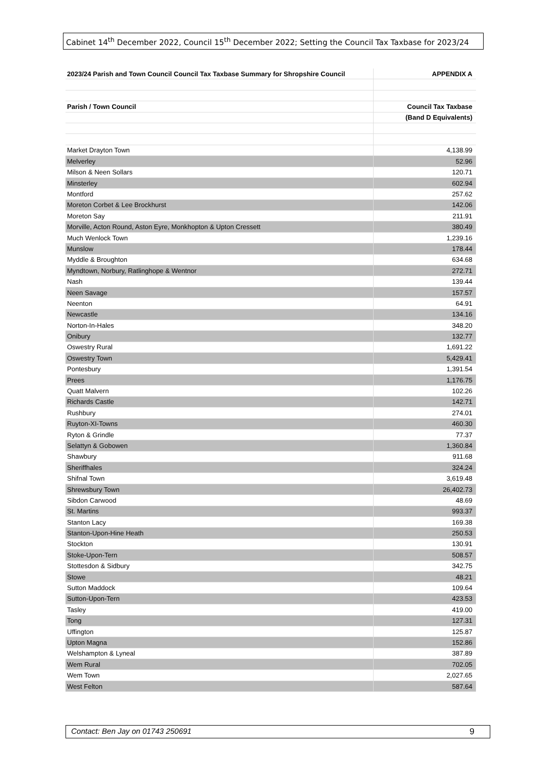Cabinet 14<sup>th</sup> December 2022, Council 15<sup>th</sup> December 2022; Setting the Council Tax Taxbase for 2023/24
| 2023/24 Parish and Town Council Council Tax Taxbase Summary for Shropshire Council | APPENDIX A |
| --- | --- |
| Parish / Town Council | Council Tax Taxbase |
| | (Band D Equivalents) |
| Market Drayton Town | 4,138.99 |
| Melverley | 52.96 |
| Milson & Neen Sollars | 120.71 |
| Minsterley | 602.94 |
| Montford | 257.62 |
| Moreton Corbet & Lee Brockhurst | 142.06 |
| Moreton Say | 211.91 |
| Morville, Acton Round, Aston Eyre, Monkhopton & Upton Cressett | 380.49 |
| Much Wenlock Town | 1,239.16 |
| Munslow | 178.44 |
| Myddle & Broughton | 634.68 |
| Myndtown, Norbury, Ratlinghope & Wentnor | 272.71 |
| Nash | 139.44 |
| Neen Savage | 157.57 |
| Neenton | 64.91 |
| Newcastle | 134.16 |
| Norton-In-Hales | 348.20 |
| Onibury | 132.77 |
| Oswestry Rural | 1,691.22 |
| Oswestry Town | 5,429.41 |
| Pontesbury | 1,391.54 |
| Prees | 1,176.75 |
| Quatt Malvern | 102.26 |
| Richards Castle | 142.71 |
| Rushbury | 274.01 |
| Ruyton-XI-Towns | 460.30 |
| Ryton & Grindle | 77.37 |
| Selattyn & Gobowen | 1,360.84 |
| Shawbury | 911.68 |
| Sheriffhales | 324.24 |
| Shifnal Town | 3,619.48 |
| Shrewsbury Town | 26,402.73 |
| Sibdon Carwood | 48.69 |
| St. Martins | 993.37 |
| Stanton Lacy | 169.38 |
| Stanton-Upon-Hine Heath | 250.53 |
| Stockton | 130.91 |
| Stoke-Upon-Tern | 508.57 |
| Stottesdon & Sidbury | 342.75 |
| Stowe | 48.21 |
| Sutton Maddock | 109.64 |
| Sutton-Upon-Tern | 423.53 |
| Tasley | 419.00 |
| Tong | 127.31 |
| Uffington | 125.87 |
| Upton Magna | 152.86 |
| Welshampton & Lyneal | 387.89 |
| Wem Rural | 702.05 |
| Wem Town | 2,027.65 |
| West Felton | 587.64 |
Contact: Ben Jay on 01743 250691 9